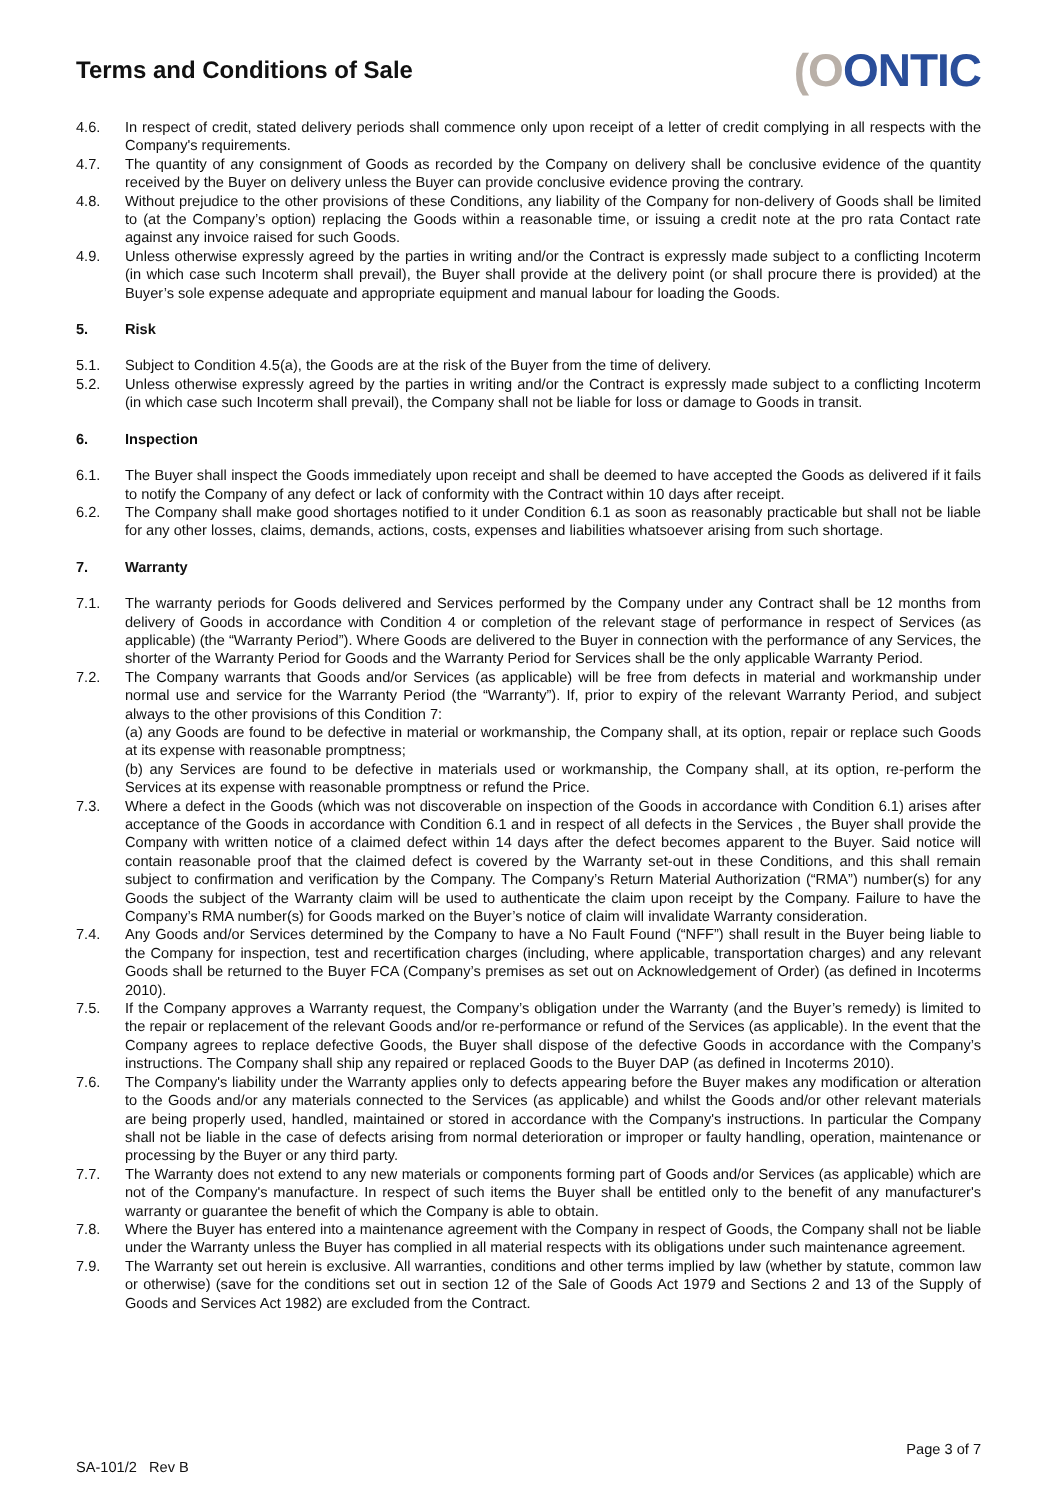Terms and Conditions of Sale
(OONTIC
4.6. In respect of credit, stated delivery periods shall commence only upon receipt of a letter of credit complying in all respects with the Company's requirements.
4.7. The quantity of any consignment of Goods as recorded by the Company on delivery shall be conclusive evidence of the quantity received by the Buyer on delivery unless the Buyer can provide conclusive evidence proving the contrary.
4.8. Without prejudice to the other provisions of these Conditions, any liability of the Company for non-delivery of Goods shall be limited to (at the Company’s option) replacing the Goods within a reasonable time, or issuing a credit note at the pro rata Contact rate against any invoice raised for such Goods.
4.9. Unless otherwise expressly agreed by the parties in writing and/or the Contract is expressly made subject to a conflicting Incoterm (in which case such Incoterm shall prevail), the Buyer shall provide at the delivery point (or shall procure there is provided) at the Buyer’s sole expense adequate and appropriate equipment and manual labour for loading the Goods.
5. Risk
5.1. Subject to Condition 4.5(a), the Goods are at the risk of the Buyer from the time of delivery.
5.2. Unless otherwise expressly agreed by the parties in writing and/or the Contract is expressly made subject to a conflicting Incoterm (in which case such Incoterm shall prevail), the Company shall not be liable for loss or damage to Goods in transit.
6. Inspection
6.1. The Buyer shall inspect the Goods immediately upon receipt and shall be deemed to have accepted the Goods as delivered if it fails to notify the Company of any defect or lack of conformity with the Contract within 10 days after receipt.
6.2. The Company shall make good shortages notified to it under Condition 6.1 as soon as reasonably practicable but shall not be liable for any other losses, claims, demands, actions, costs, expenses and liabilities whatsoever arising from such shortage.
7. Warranty
7.1. The warranty periods for Goods delivered and Services performed by the Company under any Contract shall be 12 months from delivery of Goods in accordance with Condition 4 or completion of the relevant stage of performance in respect of Services (as applicable) (the “Warranty Period”). Where Goods are delivered to the Buyer in connection with the performance of any Services, the shorter of the Warranty Period for Goods and the Warranty Period for Services shall be the only applicable Warranty Period.
7.2. The Company warrants that Goods and/or Services (as applicable) will be free from defects in material and workmanship under normal use and service for the Warranty Period (the “Warranty”). If, prior to expiry of the relevant Warranty Period, and subject always to the other provisions of this Condition 7:
(a) any Goods are found to be defective in material or workmanship, the Company shall, at its option, repair or replace such Goods at its expense with reasonable promptness;
(b) any Services are found to be defective in materials used or workmanship, the Company shall, at its option, re-perform the Services at its expense with reasonable promptness or refund the Price.
7.3. Where a defect in the Goods (which was not discoverable on inspection of the Goods in accordance with Condition 6.1) arises after acceptance of the Goods in accordance with Condition 6.1 and in respect of all defects in the Services , the Buyer shall provide the Company with written notice of a claimed defect within 14 days after the defect becomes apparent to the Buyer. Said notice will contain reasonable proof that the claimed defect is covered by the Warranty set-out in these Conditions, and this shall remain subject to confirmation and verification by the Company. The Company’s Return Material Authorization (“RMA”) number(s) for any Goods the subject of the Warranty claim will be used to authenticate the claim upon receipt by the Company. Failure to have the Company’s RMA number(s) for Goods marked on the Buyer’s notice of claim will invalidate Warranty consideration.
7.4. Any Goods and/or Services determined by the Company to have a No Fault Found (“NFF”) shall result in the Buyer being liable to the Company for inspection, test and recertification charges (including, where applicable, transportation charges) and any relevant Goods shall be returned to the Buyer FCA (Company’s premises as set out on Acknowledgement of Order) (as defined in Incoterms 2010).
7.5. If the Company approves a Warranty request, the Company’s obligation under the Warranty (and the Buyer’s remedy) is limited to the repair or replacement of the relevant Goods and/or re-performance or refund of the Services (as applicable). In the event that the Company agrees to replace defective Goods, the Buyer shall dispose of the defective Goods in accordance with the Company’s instructions. The Company shall ship any repaired or replaced Goods to the Buyer DAP (as defined in Incoterms 2010).
7.6. The Company's liability under the Warranty applies only to defects appearing before the Buyer makes any modification or alteration to the Goods and/or any materials connected to the Services (as applicable) and whilst the Goods and/or other relevant materials are being properly used, handled, maintained or stored in accordance with the Company's instructions. In particular the Company shall not be liable in the case of defects arising from normal deterioration or improper or faulty handling, operation, maintenance or processing by the Buyer or any third party.
7.7. The Warranty does not extend to any new materials or components forming part of Goods and/or Services (as applicable) which are not of the Company's manufacture. In respect of such items the Buyer shall be entitled only to the benefit of any manufacturer's warranty or guarantee the benefit of which the Company is able to obtain.
7.8. Where the Buyer has entered into a maintenance agreement with the Company in respect of Goods, the Company shall not be liable under the Warranty unless the Buyer has complied in all material respects with its obligations under such maintenance agreement.
7.9. The Warranty set out herein is exclusive. All warranties, conditions and other terms implied by law (whether by statute, common law or otherwise) (save for the conditions set out in section 12 of the Sale of Goods Act 1979 and Sections 2 and 13 of the Supply of Goods and Services Act 1982) are excluded from the Contract.
Page 3 of 7
SA-101/2 Rev B